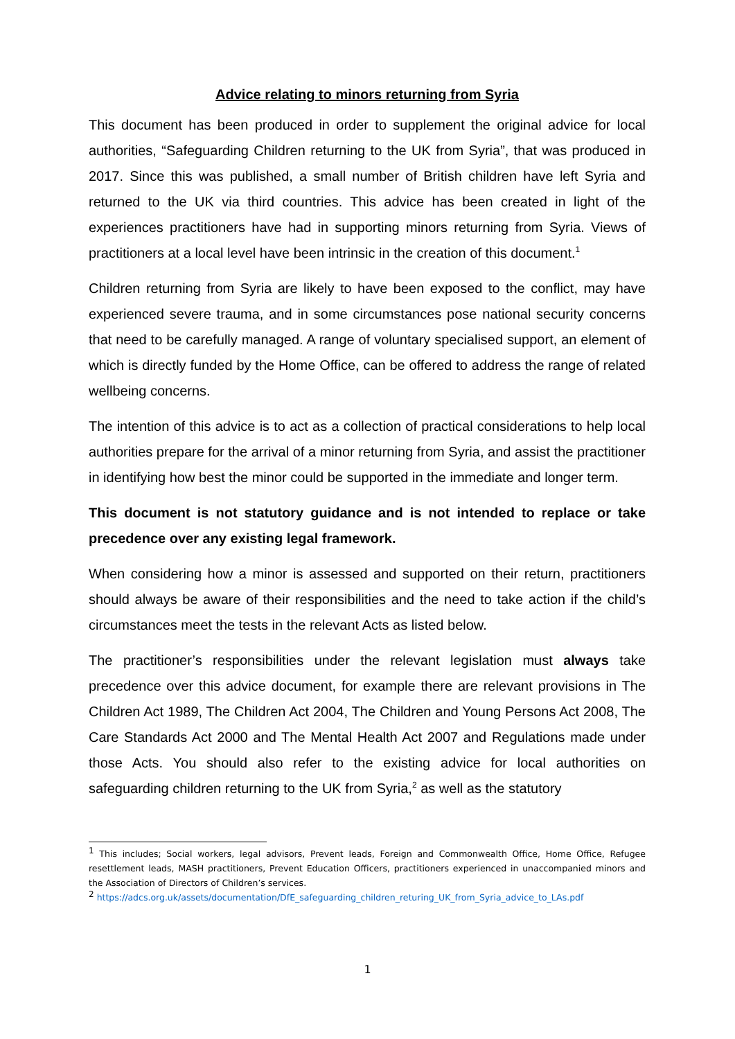Advice relating to minors returning from Syria
This document has been produced in order to supplement the original advice for local authorities, “Safeguarding Children returning to the UK from Syria”, that was produced in 2017. Since this was published, a small number of British children have left Syria and returned to the UK via third countries. This advice has been created in light of the experiences practitioners have had in supporting minors returning from Syria. Views of practitioners at a local level have been intrinsic in the creation of this document.<sup>1</sup>
Children returning from Syria are likely to have been exposed to the conflict, may have experienced severe trauma, and in some circumstances pose national security concerns that need to be carefully managed. A range of voluntary specialised support, an element of which is directly funded by the Home Office, can be offered to address the range of related wellbeing concerns.
The intention of this advice is to act as a collection of practical considerations to help local authorities prepare for the arrival of a minor returning from Syria, and assist the practitioner in identifying how best the minor could be supported in the immediate and longer term.
This document is not statutory guidance and is not intended to replace or take precedence over any existing legal framework.
When considering how a minor is assessed and supported on their return, practitioners should always be aware of their responsibilities and the need to take action if the child’s circumstances meet the tests in the relevant Acts as listed below.
The practitioner’s responsibilities under the relevant legislation must always take precedence over this advice document, for example there are relevant provisions in The Children Act 1989, The Children Act 2004, The Children and Young Persons Act 2008, The Care Standards Act 2000 and The Mental Health Act 2007 and Regulations made under those Acts. You should also refer to the existing advice for local authorities on safeguarding children returning to the UK from Syria,<sup>2</sup> as well as the statutory
<sup>1</sup> This includes; Social workers, legal advisors, Prevent leads, Foreign and Commonwealth Office, Home Office, Refugee resettlement leads, MASH practitioners, Prevent Education Officers, practitioners experienced in unaccompanied minors and the Association of Directors of Children’s services.
<sup>2</sup> https://adcs.org.uk/assets/documentation/DfE_safeguarding_children_returing_UK_from_Syria_advice_to_LAs.pdf
1